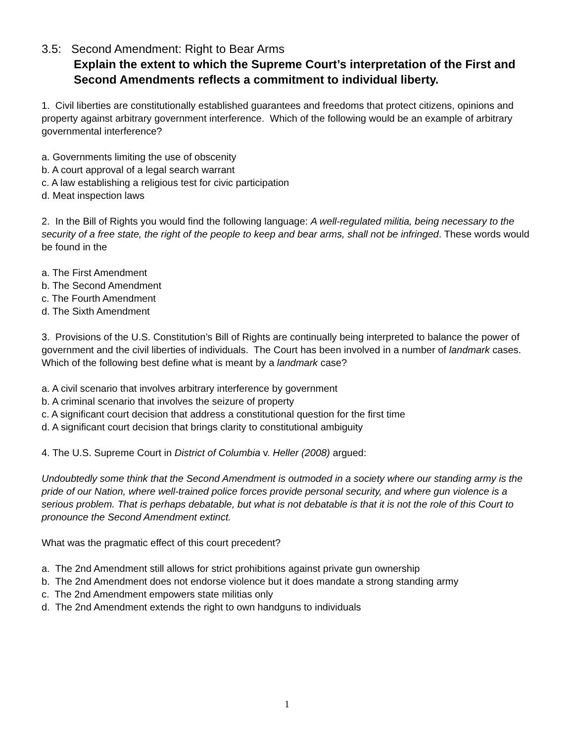3.5: Second Amendment: Right to Bear Arms
Explain the extent to which the Supreme Court’s interpretation of the First and Second Amendments reflects a commitment to individual liberty.
1. Civil liberties are constitutionally established guarantees and freedoms that protect citizens, opinions and property against arbitrary government interference. Which of the following would be an example of arbitrary governmental interference?
a. Governments limiting the use of obscenity
b. A court approval of a legal search warrant
c. A law establishing a religious test for civic participation
d. Meat inspection laws
2. In the Bill of Rights you would find the following language: A well-regulated militia, being necessary to the security of a free state, the right of the people to keep and bear arms, shall not be infringed. These words would be found in the
a. The First Amendment
b. The Second Amendment
c. The Fourth Amendment
d. The Sixth Amendment
3. Provisions of the U.S. Constitution’s Bill of Rights are continually being interpreted to balance the power of government and the civil liberties of individuals. The Court has been involved in a number of landmark cases. Which of the following best define what is meant by a landmark case?
a. A civil scenario that involves arbitrary interference by government
b. A criminal scenario that involves the seizure of property
c. A significant court decision that address a constitutional question for the first time
d. A significant court decision that brings clarity to constitutional ambiguity
4. The U.S. Supreme Court in District of Columbia v. Heller (2008) argued:
Undoubtedly some think that the Second Amendment is outmoded in a society where our standing army is the pride of our Nation, where well-trained police forces provide personal security, and where gun violence is a serious problem. That is perhaps debatable, but what is not debatable is that it is not the role of this Court to pronounce the Second Amendment extinct.
What was the pragmatic effect of this court precedent?
a. The 2nd Amendment still allows for strict prohibitions against private gun ownership
b. The 2nd Amendment does not endorse violence but it does mandate a strong standing army
c. The 2nd Amendment empowers state militias only
d. The 2nd Amendment extends the right to own handguns to individuals
1